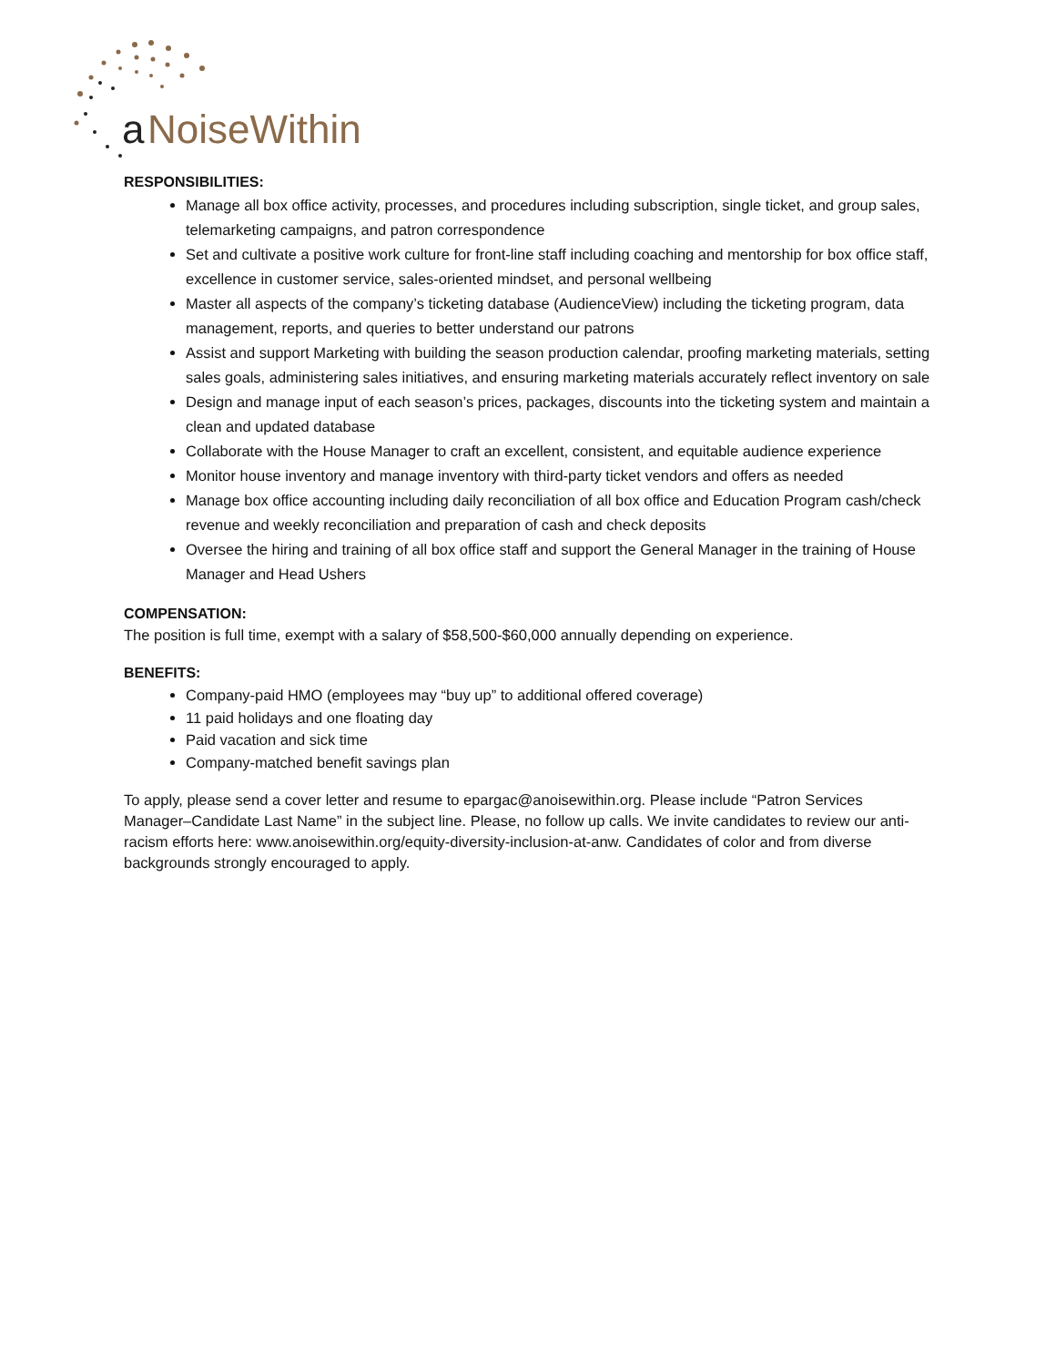a
NoiseWithin
RESPONSIBILITIES:
Manage all box office activity, processes, and procedures including subscription, single ticket, and group sales, telemarketing campaigns, and patron correspondence
Set and cultivate a positive work culture for front-line staff including coaching and mentorship for box office staff, excellence in customer service, sales-oriented mindset, and personal wellbeing
Master all aspects of the company’s ticketing database (AudienceView) including the ticketing program, data management, reports, and queries to better understand our patrons
Assist and support Marketing with building the season production calendar, proofing marketing materials, setting sales goals, administering sales initiatives, and ensuring marketing materials accurately reflect inventory on sale
Design and manage input of each season’s prices, packages, discounts into the ticketing system and maintain a clean and updated database
Collaborate with the House Manager to craft an excellent, consistent, and equitable audience experience
Monitor house inventory and manage inventory with third-party ticket vendors and offers as needed
Manage box office accounting including daily reconciliation of all box office and Education Program cash/check revenue and weekly reconciliation and preparation of cash and check deposits
Oversee the hiring and training of all box office staff and support the General Manager in the training of House Manager and Head Ushers
COMPENSATION:
The position is full time, exempt with a salary of $58,500-$60,000 annually depending on experience.
BENEFITS:
Company-paid HMO (employees may “buy up” to additional offered coverage)
11 paid holidays and one floating day
Paid vacation and sick time
Company-matched benefit savings plan
To apply, please send a cover letter and resume to epargac@anoisewithin.org. Please include “Patron Services Manager–Candidate Last Name” in the subject line. Please, no follow up calls. We invite candidates to review our anti-racism efforts here: www.anoisewithin.org/equity-diversity-inclusion-at-anw. Candidates of color and from diverse backgrounds strongly encouraged to apply.